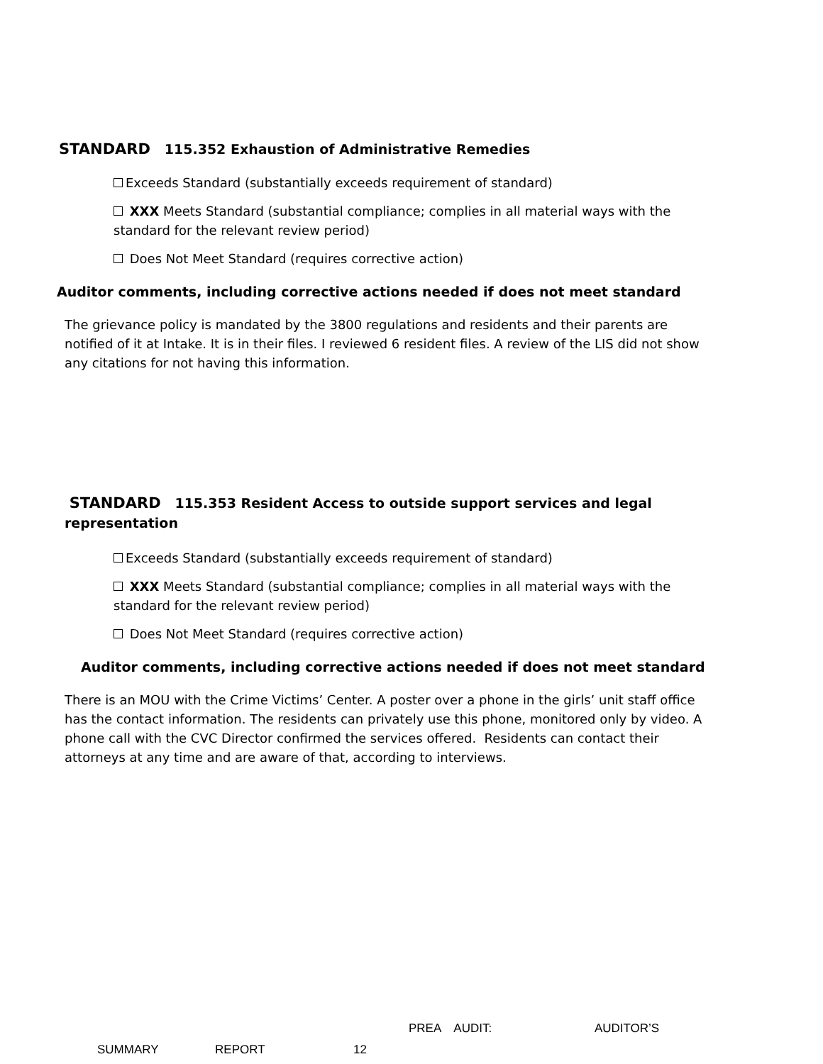STANDARD 115.352 Exhaustion of Administrative Remedies
Exceeds Standard (substantially exceeds requirement of standard)
XXX Meets Standard (substantial compliance; complies in all material ways with the standard for the relevant review period)
Does Not Meet Standard (requires corrective action)
Auditor comments, including corrective actions needed if does not meet standard
The grievance policy is mandated by the 3800 regulations and residents and their parents are notified of it at Intake. It is in their files. I reviewed 6 resident files. A review of the LIS did not show any citations for not having this information.
STANDARD 115.353 Resident Access to outside support services and legal representation
Exceeds Standard (substantially exceeds requirement of standard)
XXX Meets Standard (substantial compliance; complies in all material ways with the standard for the relevant review period)
Does Not Meet Standard (requires corrective action)
Auditor comments, including corrective actions needed if does not meet standard
There is an MOU with the Crime Victims’ Center. A poster over a phone in the girls’ unit staff office has the contact information. The residents can privately use this phone, monitored only by video. A phone call with the CVC Director confirmed the services offered. Residents can contact their attorneys at any time and are aware of that, according to interviews.
PREA AUDIT: AUDITOR’S
SUMMARY REPORT 12